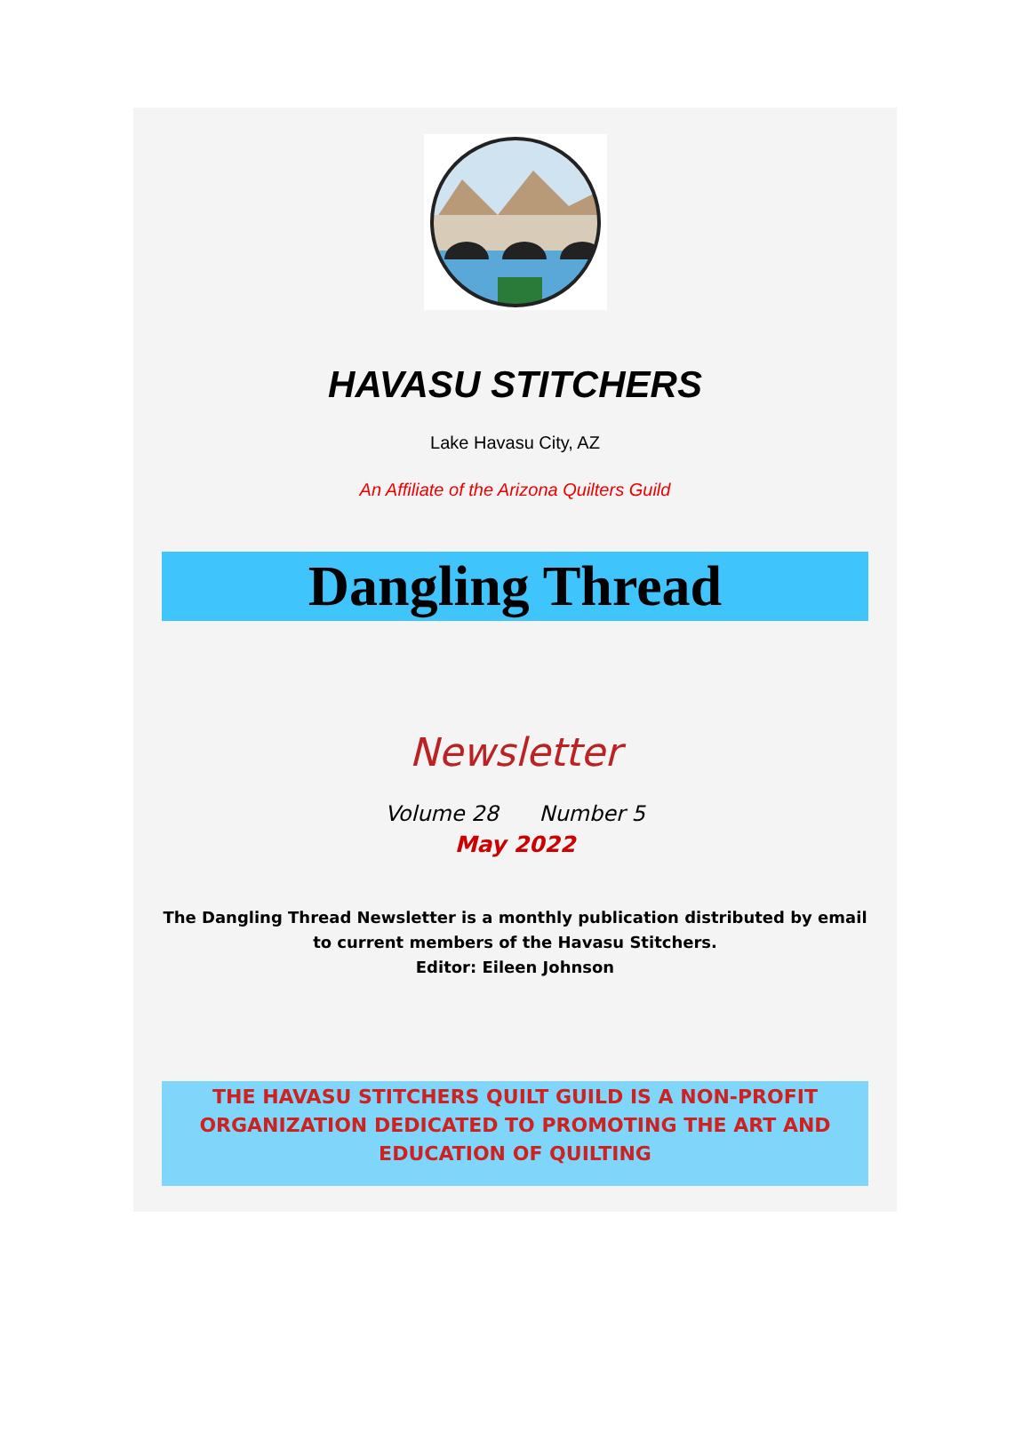HAVASU STITCHERS
Lake Havasu City, AZ
An Affiliate of the Arizona Quilters Guild
Dangling Thread
Newsletter
Volume 28 Number 5
May 2022
The Dangling Thread Newsletter is a monthly publication distributed by email
to current members of the Havasu Stitchers.
Editor: Eileen Johnson
THE HAVASU STITCHERS QUILT GUILD IS A NON-PROFIT
ORGANIZATION DEDICATED TO PROMOTING THE ART AND
EDUCATION OF QUILTING